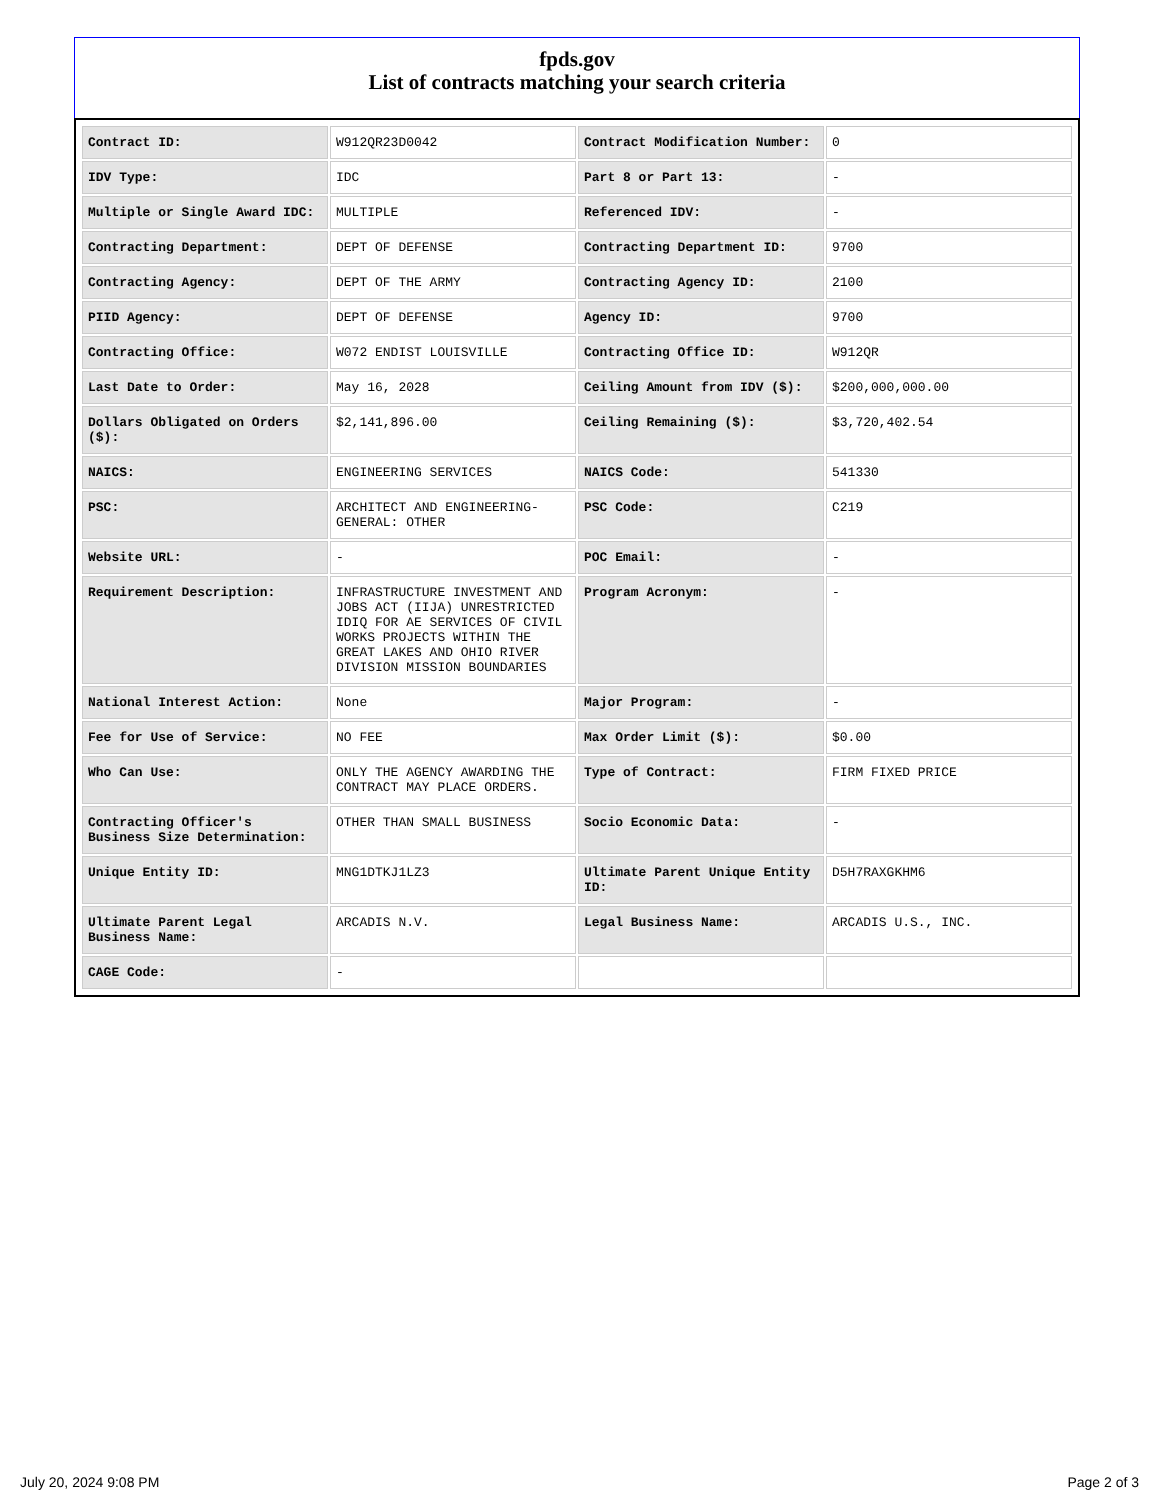fpds.gov
List of contracts matching your search criteria
| Contract ID: | W912QR23D0042 | Contract Modification Number: | 0 |
| IDV Type: | IDC | Part 8 or Part 13: | - |
| Multiple or Single Award IDC: | MULTIPLE | Referenced IDV: | - |
| Contracting Department: | DEPT OF DEFENSE | Contracting Department ID: | 9700 |
| Contracting Agency: | DEPT OF THE ARMY | Contracting Agency ID: | 2100 |
| PIID Agency: | DEPT OF DEFENSE | Agency ID: | 9700 |
| Contracting Office: | W072 ENDIST LOUISVILLE | Contracting Office ID: | W912QR |
| Last Date to Order: | May 16, 2028 | Ceiling Amount from IDV ($): | $200,000,000.00 |
| Dollars Obligated on Orders ($): | $2,141,896.00 | Ceiling Remaining ($): | $3,720,402.54 |
| NAICS: | ENGINEERING SERVICES | NAICS Code: | 541330 |
| PSC: | ARCHITECT AND ENGINEERING- GENERAL: OTHER | PSC Code: | C219 |
| Website URL: | - | POC Email: | - |
| Requirement Description: | INFRASTRUCTURE INVESTMENT AND JOBS ACT (IIJA) UNRESTRICTED IDIQ FOR AE SERVICES OF CIVIL WORKS PROJECTS WITHIN THE GREAT LAKES AND OHIO RIVER DIVISION MISSION BOUNDARIES | Program Acronym: | - |
| National Interest Action: | None | Major Program: | - |
| Fee for Use of Service: | NO FEE | Max Order Limit ($): | $0.00 |
| Who Can Use: | ONLY THE AGENCY AWARDING THE CONTRACT MAY PLACE ORDERS. | Type of Contract: | FIRM FIXED PRICE |
| Contracting Officer's Business Size Determination: | OTHER THAN SMALL BUSINESS | Socio Economic Data: | - |
| Unique Entity ID: | MNG1DTKJ1LZ3 | Ultimate Parent Unique Entity ID: | D5H7RAXGKHM6 |
| Ultimate Parent Legal Business Name: | ARCADIS N.V. | Legal Business Name: | ARCADIS U.S., INC. |
| CAGE Code: | - | | |
July 20, 2024 9:08 PM Page 2 of 3